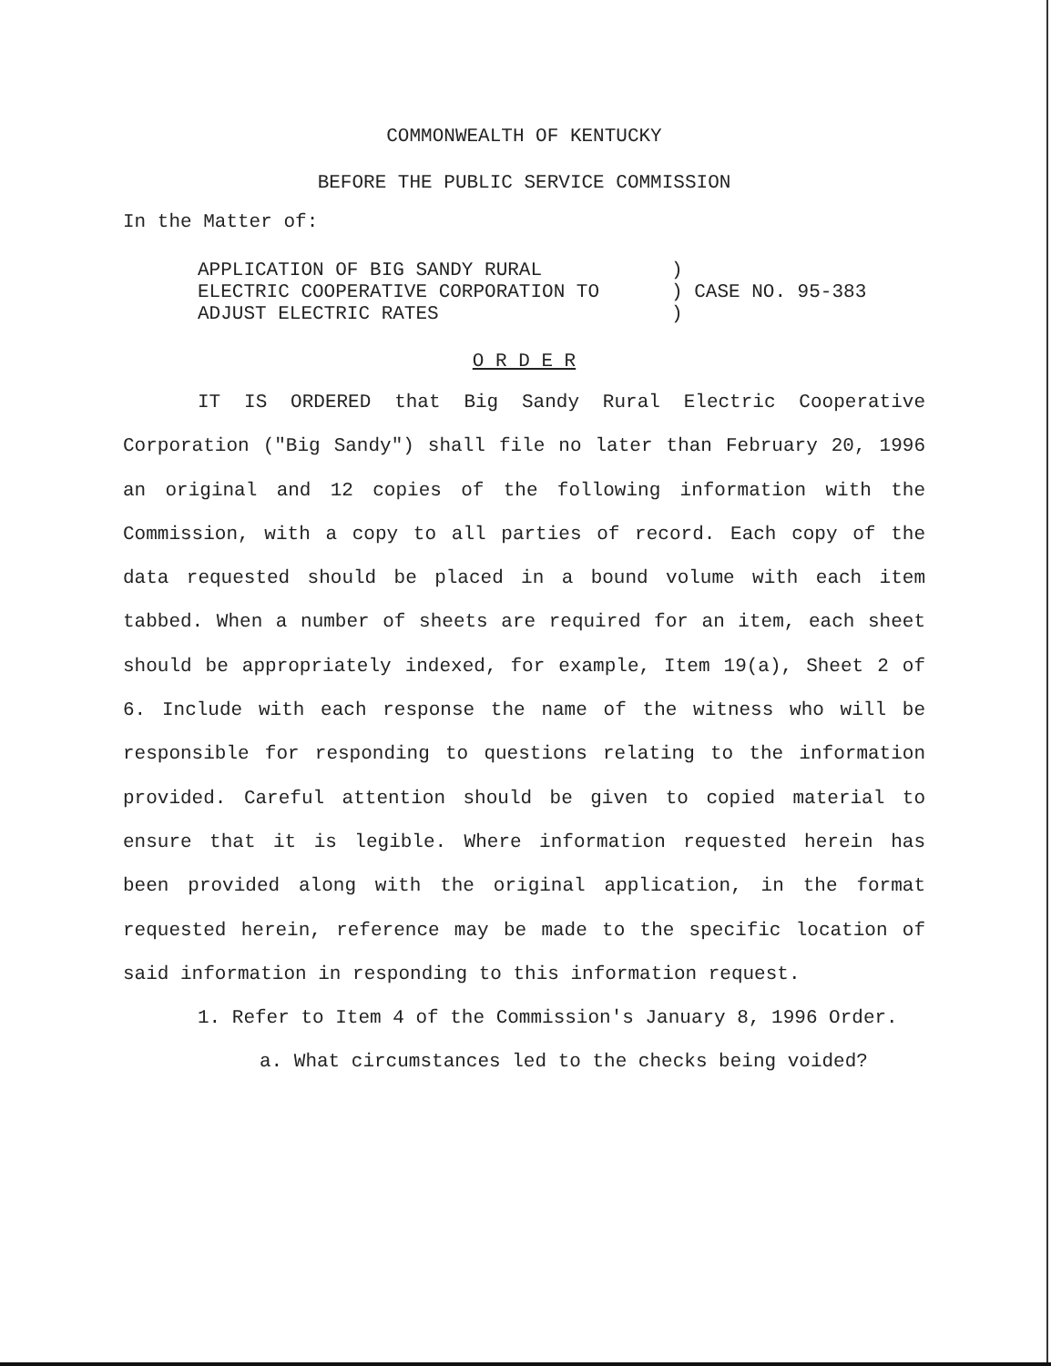COMMONWEALTH OF KENTUCKY
BEFORE THE PUBLIC SERVICE COMMISSION
In the Matter of:
APPLICATION OF BIG SANDY RURAL
ELECTRIC COOPERATIVE CORPORATION TO
ADJUST ELECTRIC RATES
)
) CASE NO. 95-383
)
O R D E R
IT IS ORDERED that Big Sandy Rural Electric Cooperative Corporation ("Big Sandy") shall file no later than February 20, 1996 an original and 12 copies of the following information with the Commission, with a copy to all parties of record. Each copy of the data requested should be placed in a bound volume with each item tabbed. When a number of sheets are required for an item, each sheet should be appropriately indexed, for example, Item 19(a), Sheet 2 of 6. Include with each response the name of the witness who will be responsible for responding to questions relating to the information provided. Careful attention should be given to copied material to ensure that it is legible. Where information requested herein has been provided along with the original application, in the format requested herein, reference may be made to the specific location of said information in responding to this information request.
1. Refer to Item 4 of the Commission's January 8, 1996 Order.
a. What circumstances led to the checks being voided?